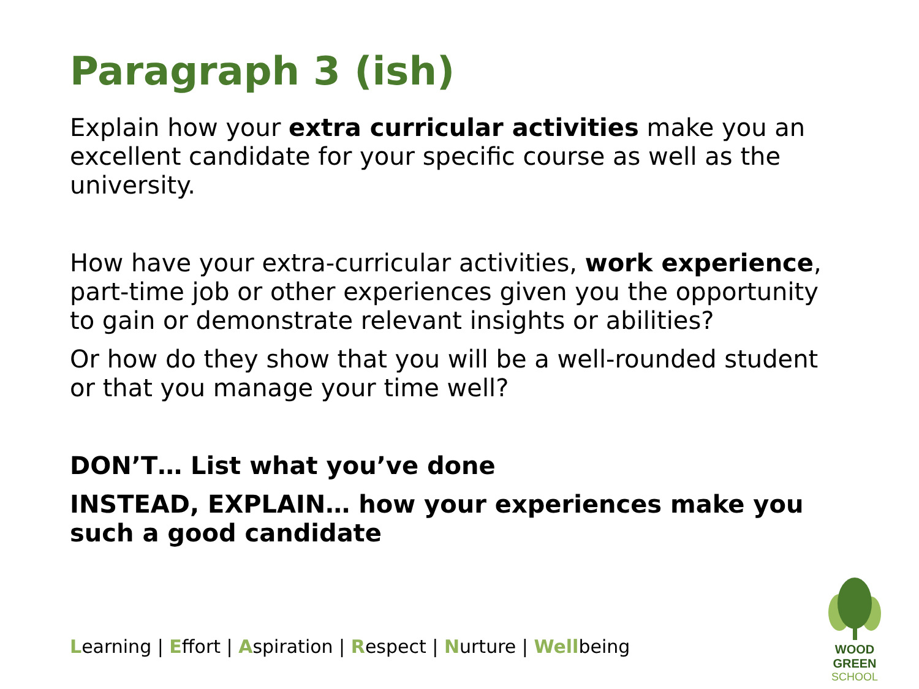Paragraph 3 (ish)
Explain how your extra curricular activities make you an excellent candidate for your specific course as well as the university.
How have your extra-curricular activities, work experience, part-time job or other experiences given you the opportunity to gain or demonstrate relevant insights or abilities?
Or how do they show that you will be a well-rounded student or that you manage your time well?
DON’T… List what you’ve done
INSTEAD, EXPLAIN… how your experiences make you such a good candidate
Learning | Effort | Aspiration | Respect | Nurture | Wellbeing
WOOD GREEN
SCHOOL